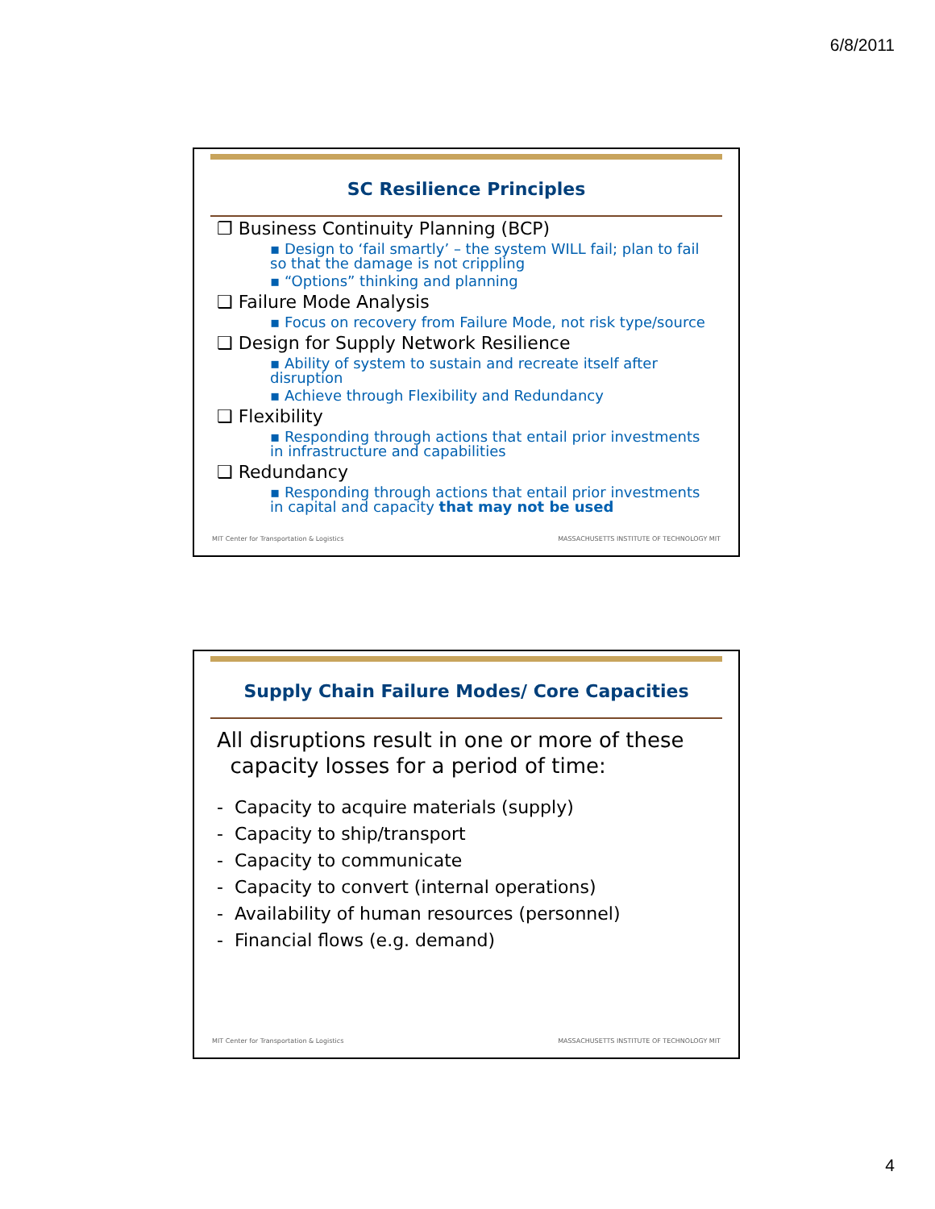6/8/2011
SC Resilience Principles
❐ Business Continuity Planning (BCP)
▪ Design to ‘fail smartly’ – the system WILL fail; plan to fail so that the damage is not crippling
▪ “Options” thinking and planning
❑ Failure Mode Analysis
▪ Focus on recovery from Failure Mode, not risk type/source
❑ Design for Supply Network Resilience
▪ Ability of system to sustain and recreate itself after disruption
▪ Achieve through Flexibility and Redundancy
❑ Flexibility
▪ Responding through actions that entail prior investments in infrastructure and capabilities
❑ Redundancy
▪ Responding through actions that entail prior investments in capital and capacity that may not be used
MIT Center for Transportation & Logistics MASSACHUSETTS INSTITUTE OF TECHNOLOGY MIT
Supply Chain Failure Modes/ Core Capacities
All disruptions result in one or more of these
capacity losses for a period of time:
- Capacity to acquire materials (supply)
- Capacity to ship/transport
- Capacity to communicate
- Capacity to convert (internal operations)
- Availability of human resources (personnel)
- Financial flows (e.g. demand)
MIT Center for Transportation & Logistics MASSACHUSETTS INSTITUTE OF TECHNOLOGY MIT
4